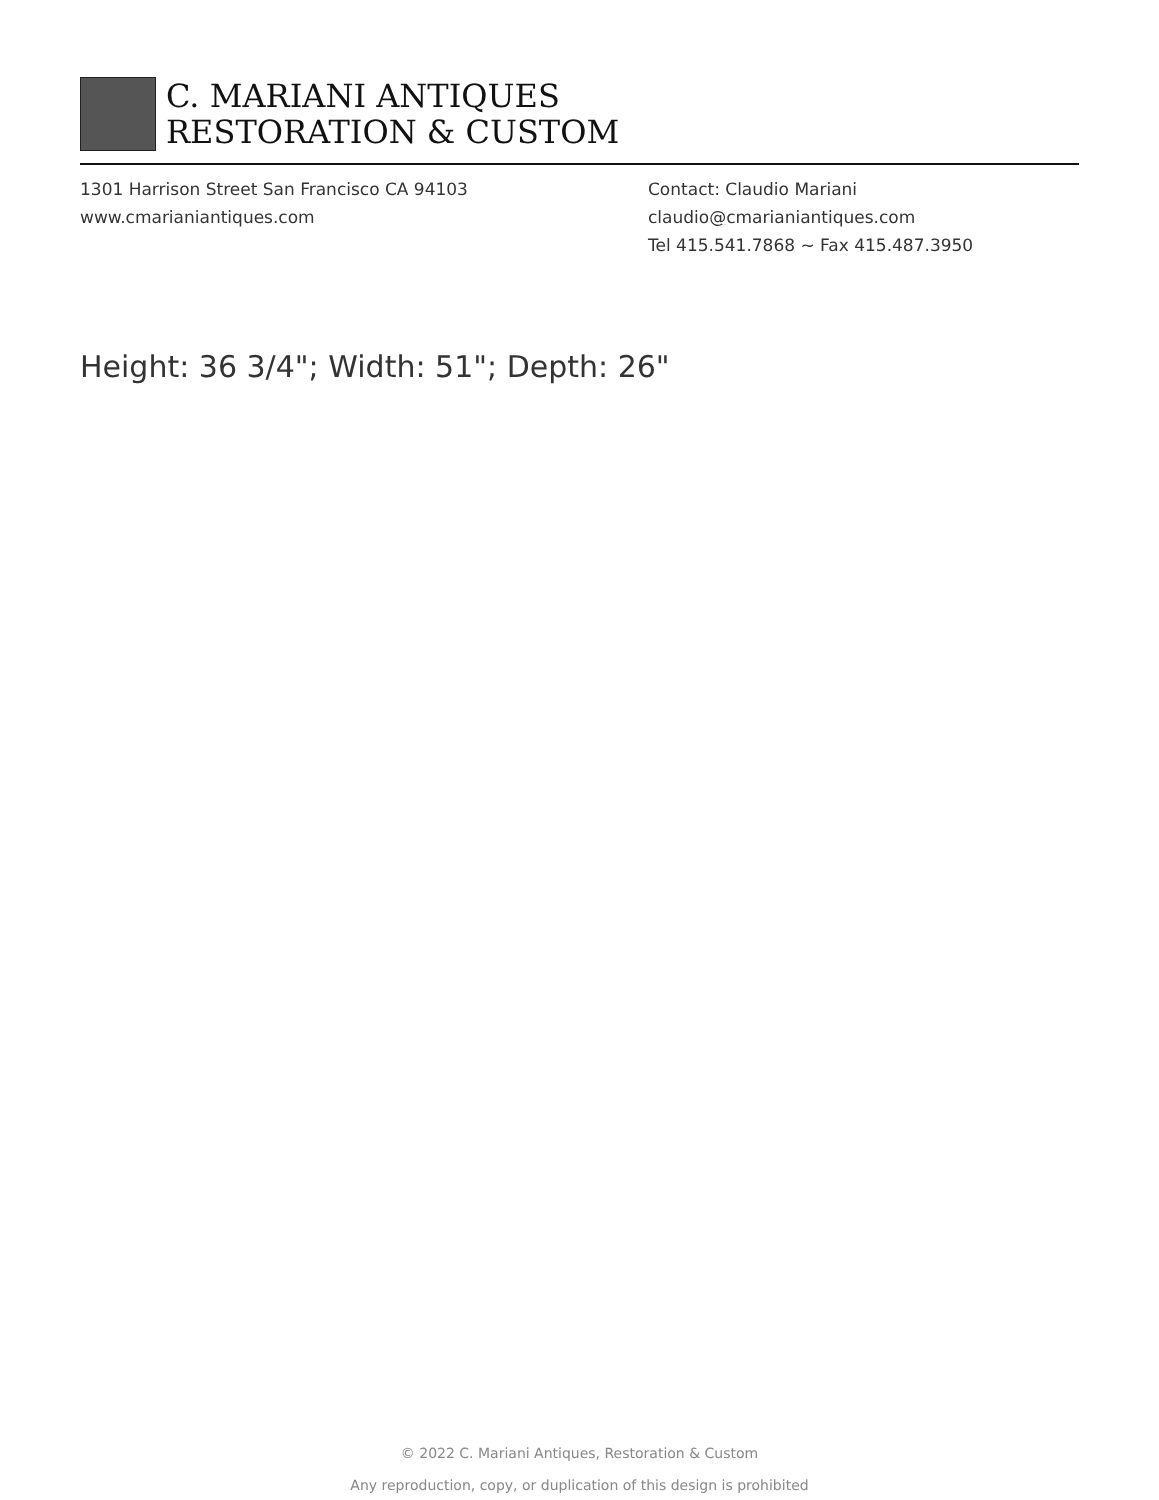C. MARIANI ANTIQUES
RESTORATION & CUSTOM
1301 Harrison Street San Francisco CA 94103
www.cmarianiantiques.com
Contact: Claudio Mariani
claudio@cmarianiantiques.com
Tel 415.541.7868 ~ Fax 415.487.3950
Height: 36 3/4"; Width: 51"; Depth: 26"
© 2022 C. Mariani Antiques, Restoration & Custom
Any reproduction, copy, or duplication of this design is prohibited